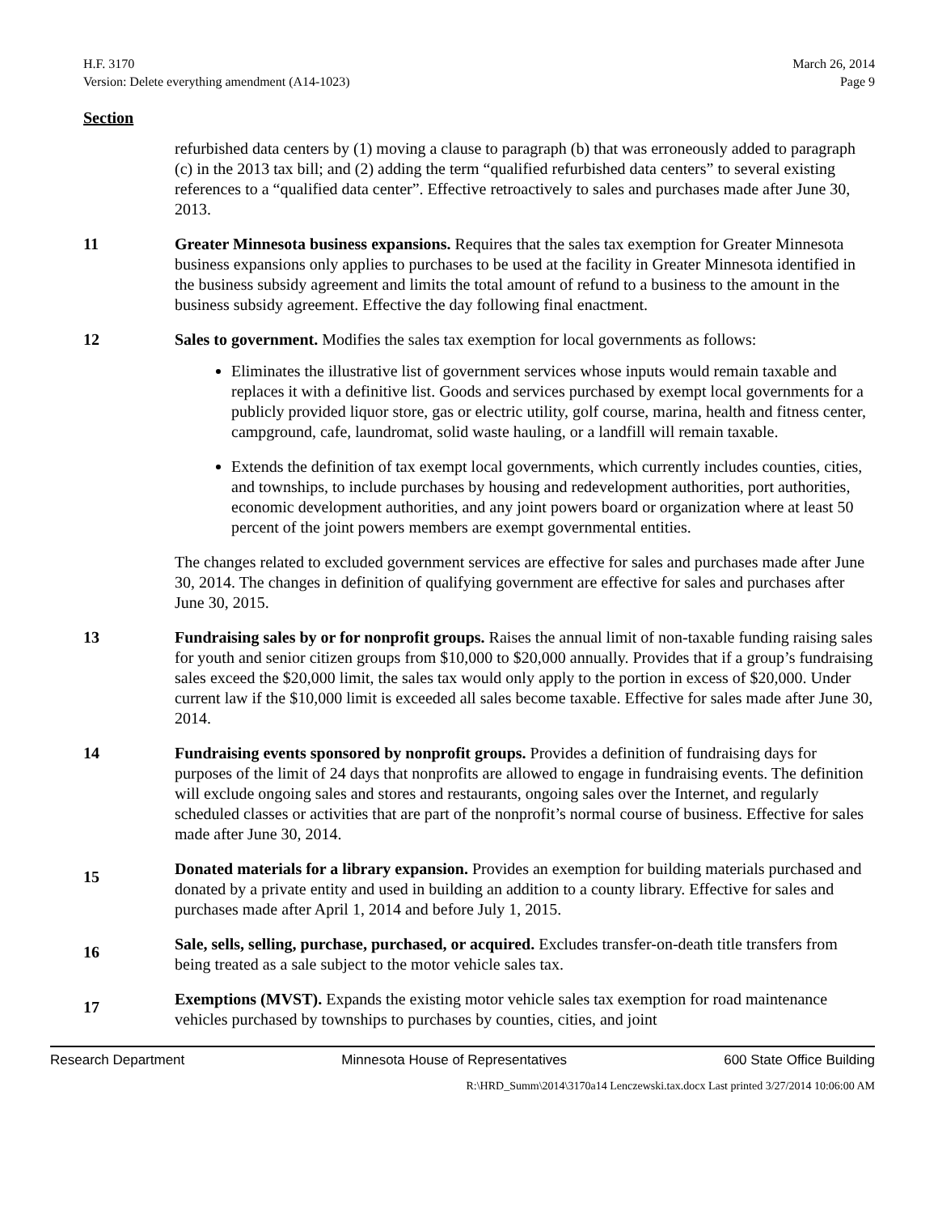H.F. 3170
Version: Delete everything amendment (A14-1023)
March 26, 2014
Page 9
Section
refurbished data centers by (1) moving a clause to paragraph (b) that was erroneously added to paragraph (c) in the 2013 tax bill; and (2) adding the term “qualified refurbished data centers” to several existing references to a “qualified data center”. Effective retroactively to sales and purchases made after June 30, 2013.
11 Greater Minnesota business expansions. Requires that the sales tax exemption for Greater Minnesota business expansions only applies to purchases to be used at the facility in Greater Minnesota identified in the business subsidy agreement and limits the total amount of refund to a business to the amount in the business subsidy agreement. Effective the day following final enactment.
12 Sales to government. Modifies the sales tax exemption for local governments as follows:
Eliminates the illustrative list of government services whose inputs would remain taxable and replaces it with a definitive list. Goods and services purchased by exempt local governments for a publicly provided liquor store, gas or electric utility, golf course, marina, health and fitness center, campground, cafe, laundromat, solid waste hauling, or a landfill will remain taxable.
Extends the definition of tax exempt local governments, which currently includes counties, cities, and townships, to include purchases by housing and redevelopment authorities, port authorities, economic development authorities, and any joint powers board or organization where at least 50 percent of the joint powers members are exempt governmental entities.
The changes related to excluded government services are effective for sales and purchases made after June 30, 2014. The changes in definition of qualifying government are effective for sales and purchases after June 30, 2015.
13 Fundraising sales by or for nonprofit groups. Raises the annual limit of non-taxable funding raising sales for youth and senior citizen groups from $10,000 to $20,000 annually. Provides that if a group’s fundraising sales exceed the $20,000 limit, the sales tax would only apply to the portion in excess of $20,000. Under current law if the $10,000 limit is exceeded all sales become taxable. Effective for sales made after June 30, 2014.
14 Fundraising events sponsored by nonprofit groups. Provides a definition of fundraising days for purposes of the limit of 24 days that nonprofits are allowed to engage in fundraising events. The definition will exclude ongoing sales and stores and restaurants, ongoing sales over the Internet, and regularly scheduled classes or activities that are part of the nonprofit’s normal course of business. Effective for sales made after June 30, 2014.
15
Donated materials for a library expansion. Provides an exemption for building materials purchased and donated by a private entity and used in building an addition to a county library. Effective for sales and purchases made after April 1, 2014 and before July 1, 2015.
16
Sale, sells, selling, purchase, purchased, or acquired. Excludes transfer-on-death title transfers from being treated as a sale subject to the motor vehicle sales tax.
17
Exemptions (MVST). Expands the existing motor vehicle sales tax exemption for road maintenance vehicles purchased by townships to purchases by counties, cities, and joint
Research Department Minnesota House of Representatives 600 State Office Building
R:\HRD_Summ\2014\3170a14 Lenczewski.tax.docx Last printed 3/27/2014 10:06:00 AM